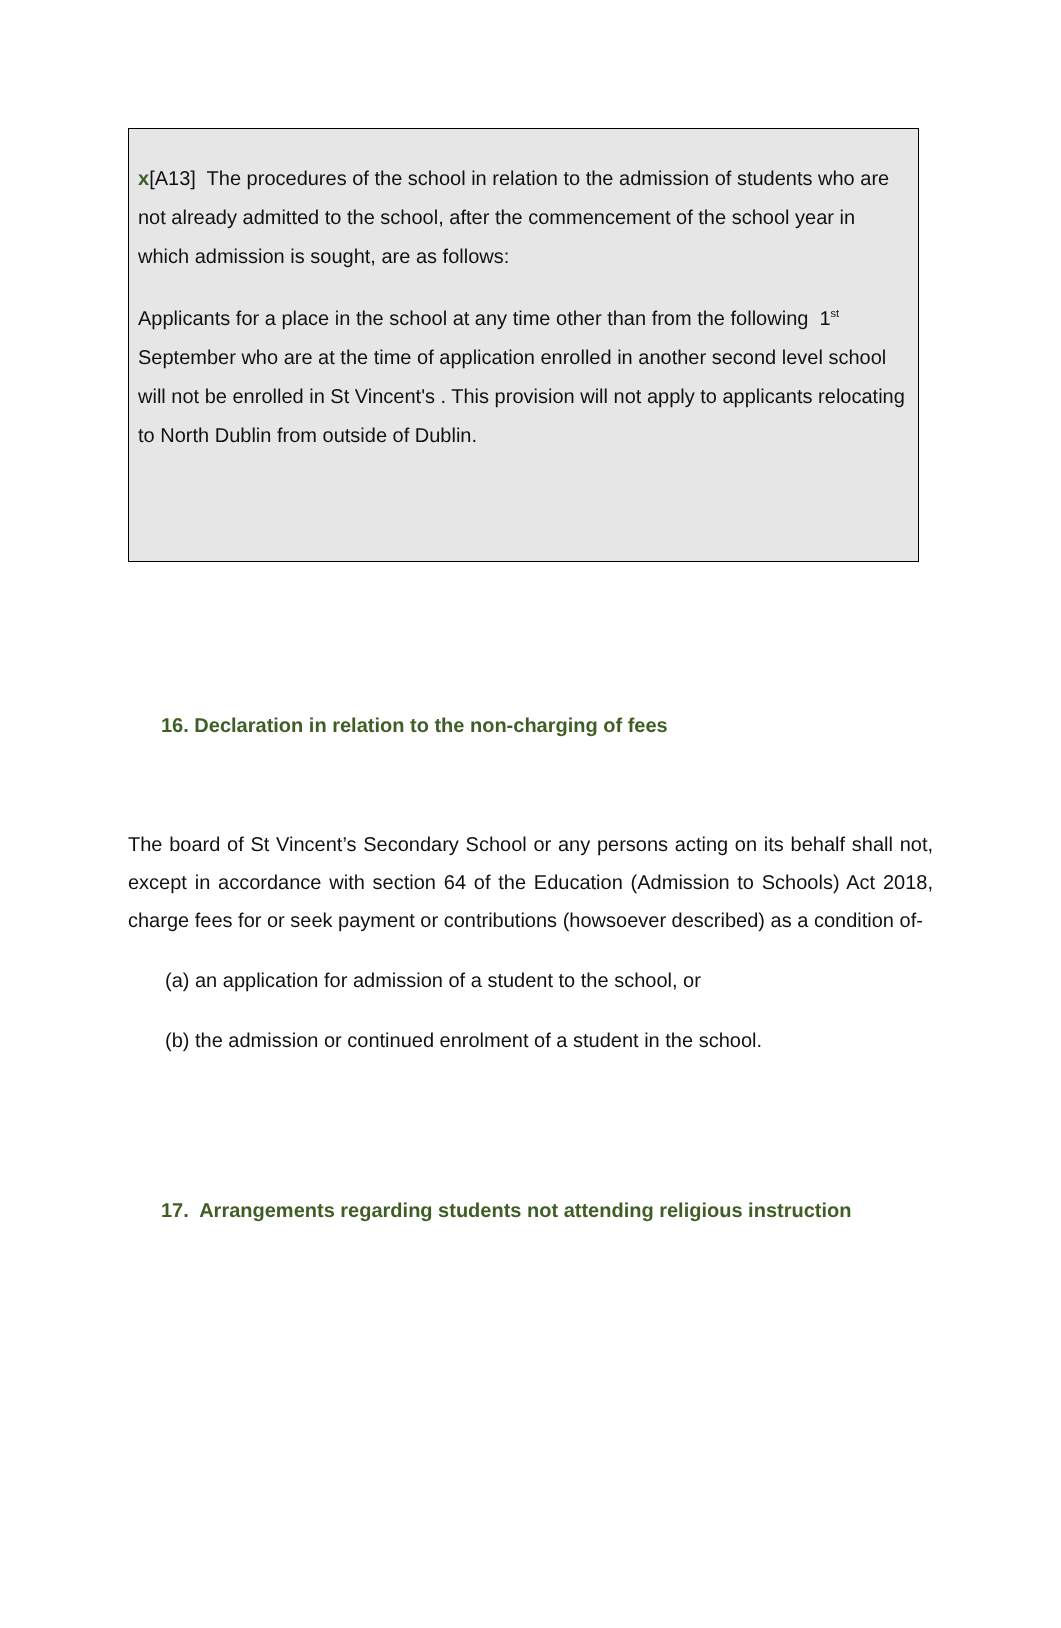x[A13] The procedures of the school in relation to the admission of students who are not already admitted to the school, after the commencement of the school year in which admission is sought, are as follows:
Applicants for a place in the school at any time other than from the following 1<sup>st</sup> September who are at the time of application enrolled in another second level school will not be enrolled in St Vincent's . This provision will not apply to applicants relocating to North Dublin from outside of Dublin.
16. Declaration in relation to the non-charging of fees
The board of St Vincent’s Secondary School or any persons acting on its behalf shall not, except in accordance with section 64 of the Education (Admission to Schools) Act 2018, charge fees for or seek payment or contributions (howsoever described) as a condition of-
(a) an application for admission of a student to the school, or
(b) the admission or continued enrolment of a student in the school.
17. Arrangements regarding students not attending religious instruction